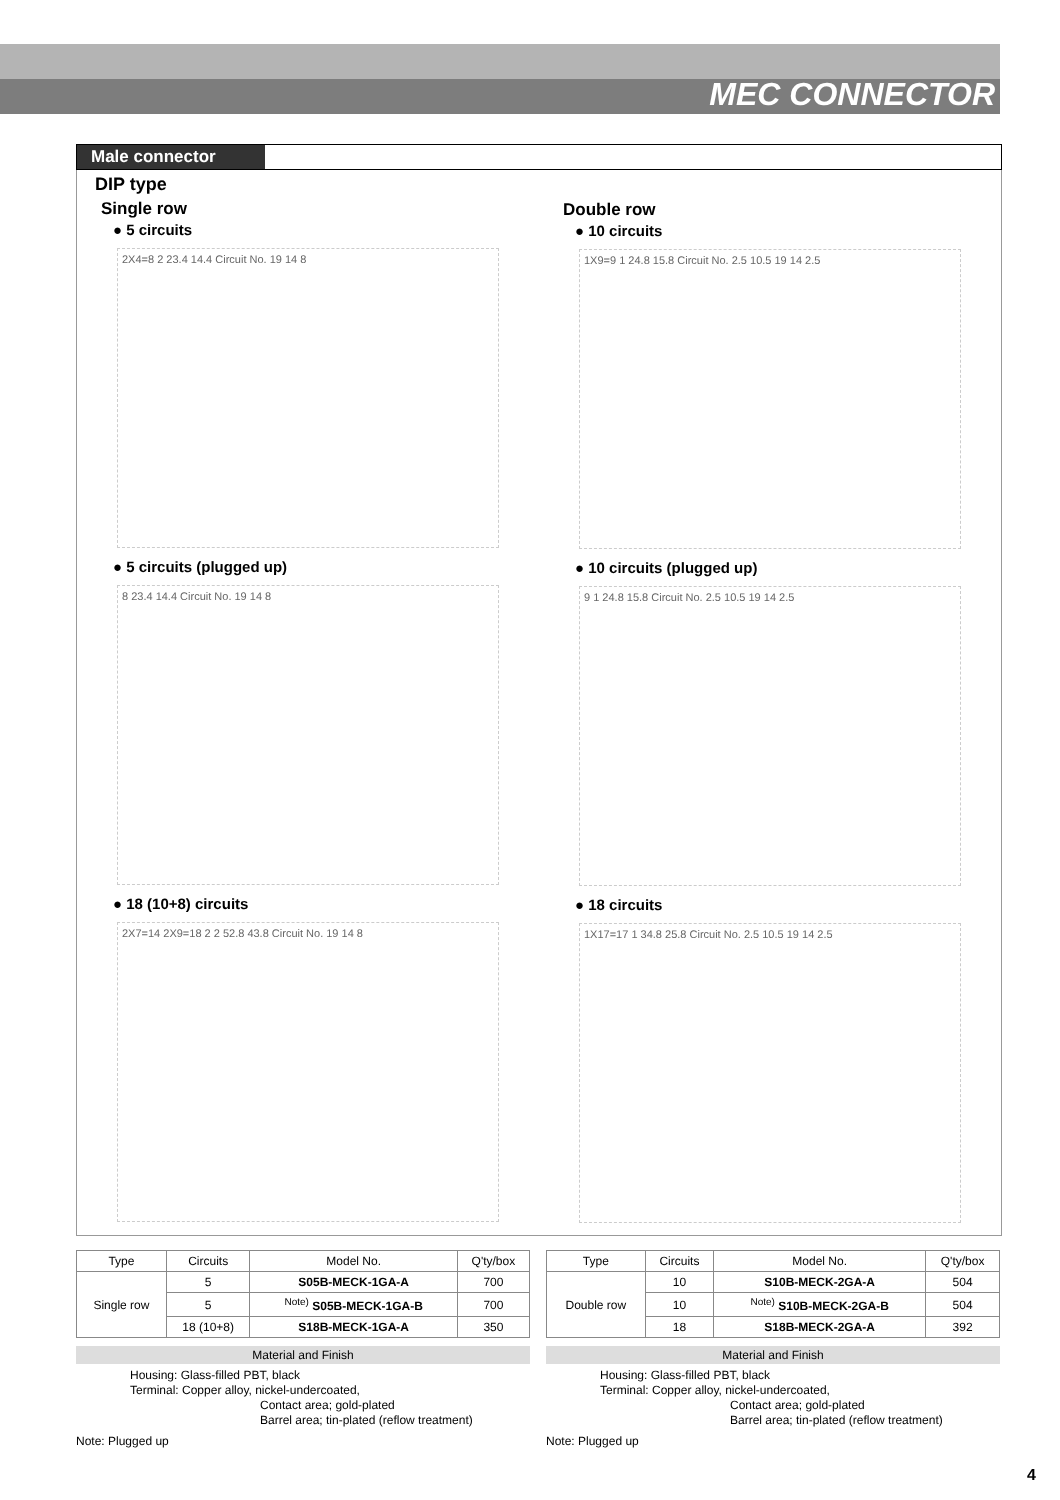MEC CONNECTOR
Male connector
DIP type
Single row
● 5 circuits
2X4=8 2 23.4 14.4 Circuit No. 19 14 8
● 5 circuits (plugged up)
8 23.4 14.4 Circuit No. 19 14 8
● 18 (10+8) circuits
2X7=14 2X9=18 2 2 52.8 43.8 Circuit No. 19 14 8
Double row
● 10 circuits
1X9=9 1 24.8 15.8 Circuit No. 2.5 10.5 19 14 2.5
● 10 circuits (plugged up)
9 1 24.8 15.8 Circuit No. 2.5 10.5 19 14 2.5
● 18 circuits
1X17=17 1 34.8 25.8 Circuit No. 2.5 10.5 19 14 2.5
| Type | Circuits | Model No. | Q'ty/box |
| --- | --- | --- | --- |
| Single row | 5 | S05B-MECK-1GA-A | 700 |
| | 5 | <sup>Note)</sup> S05B-MECK-1GA-B | 700 |
| | 18 (10+8) | S18B-MECK-1GA-A | 350 |
Material and Finish
Housing: Glass-filled PBT, black
Terminal: Copper alloy, nickel-undercoated,
Contact area; gold-plated
Barrel area; tin-plated (reflow treatment)
Note: Plugged up
| Type | Circuits | Model No. | Q'ty/box |
| --- | --- | --- | --- |
| Double row | 10 | S10B-MECK-2GA-A | 504 |
| | 10 | <sup>Note)</sup> S10B-MECK-2GA-B | 504 |
| | 18 | S18B-MECK-2GA-A | 392 |
Material and Finish
Housing: Glass-filled PBT, black
Terminal: Copper alloy, nickel-undercoated,
Contact area; gold-plated
Barrel area; tin-plated (reflow treatment)
Note: Plugged up
4